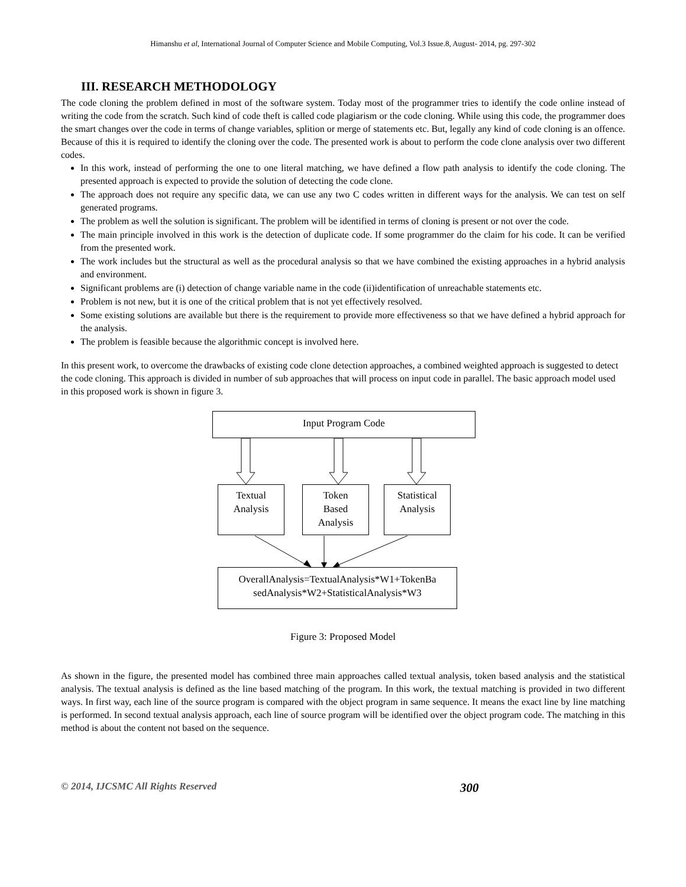Himanshu et al, International Journal of Computer Science and Mobile Computing, Vol.3 Issue.8, August- 2014, pg. 297-302
III. RESEARCH METHODOLOGY
The code cloning the problem defined in most of the software system. Today most of the programmer tries to identify the code online instead of writing the code from the scratch. Such kind of code theft is called code plagiarism or the code cloning. While using this code, the programmer does the smart changes over the code in terms of change variables, splition or merge of statements etc. But, legally any kind of code cloning is an offence. Because of this it is required to identify the cloning over the code. The presented work is about to perform the code clone analysis over two different codes.
In this work, instead of performing the one to one literal matching, we have defined a flow path analysis to identify the code cloning. The presented approach is expected to provide the solution of detecting the code clone.
The approach does not require any specific data, we can use any two C codes written in different ways for the analysis. We can test on self generated programs.
The problem as well the solution is significant. The problem will be identified in terms of cloning is present or not over the code.
The main principle involved in this work is the detection of duplicate code. If some programmer do the claim for his code. It can be verified from the presented work.
The work includes but the structural as well as the procedural analysis so that we have combined the existing approaches in a hybrid analysis and environment.
Significant problems are (i) detection of change variable name in the code (ii)identification of unreachable statements etc.
Problem is not new, but it is one of the critical problem that is not yet effectively resolved.
Some existing solutions are available but there is the requirement to provide more effectiveness so that we have defined a hybrid approach for the analysis.
The problem is feasible because the algorithmic concept is involved here.
In this present work, to overcome the drawbacks of existing code clone detection approaches, a combined weighted approach is suggested to detect the code cloning. This approach is divided in number of sub approaches that will process on input code in parallel. The basic approach model used in this proposed work is shown in figure 3.
Input Program Code
Textual
Analysis
Token
Based
Analysis
Statistical
Analysis
OverallAnalysis=TextualAnalysis*W1+TokenBa sedAnalysis*W2+StatisticalAnalysis*W3
Figure 3: Proposed Model
As shown in the figure, the presented model has combined three main approaches called textual analysis, token based analysis and the statistical analysis. The textual analysis is defined as the line based matching of the program. In this work, the textual matching is provided in two different ways. In first way, each line of the source program is compared with the object program in same sequence. It means the exact line by line matching is performed. In second textual analysis approach, each line of source program will be identified over the object program code. The matching in this method is about the content not based on the sequence.
© 2014, IJCSMC All Rights Reserved 300